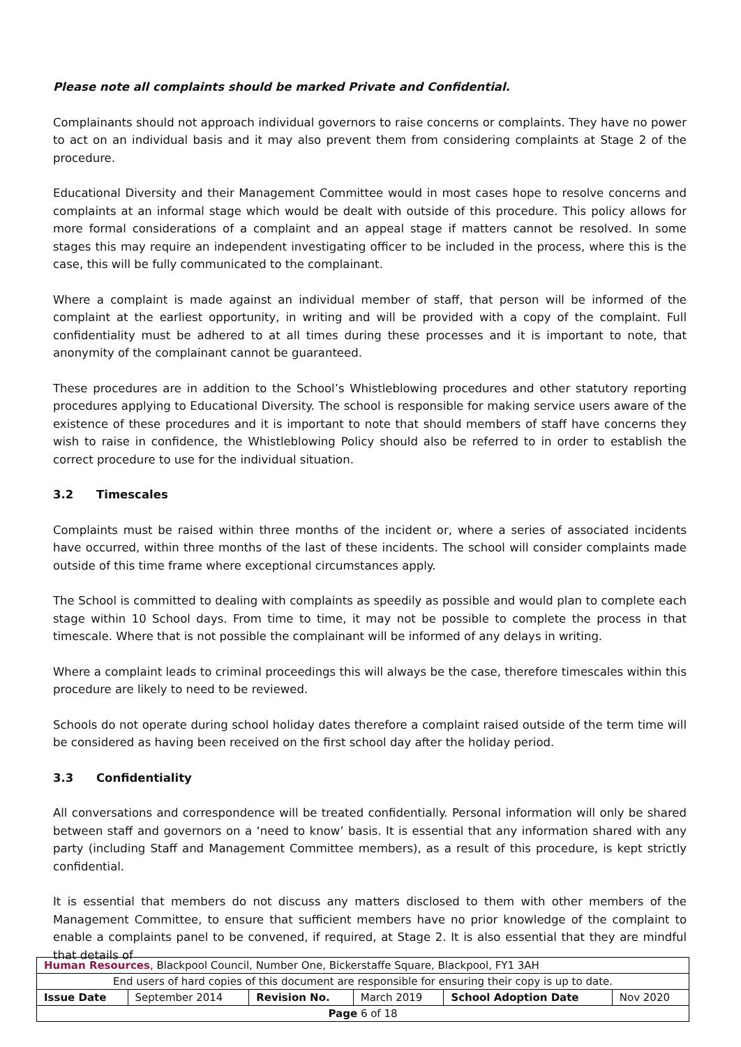Please note all complaints should be marked Private and Confidential.
Complainants should not approach individual governors to raise concerns or complaints. They have no power to act on an individual basis and it may also prevent them from considering complaints at Stage 2 of the procedure.
Educational Diversity and their Management Committee would in most cases hope to resolve concerns and complaints at an informal stage which would be dealt with outside of this procedure. This policy allows for more formal considerations of a complaint and an appeal stage if matters cannot be resolved. In some stages this may require an independent investigating officer to be included in the process, where this is the case, this will be fully communicated to the complainant.
Where a complaint is made against an individual member of staff, that person will be informed of the complaint at the earliest opportunity, in writing and will be provided with a copy of the complaint. Full confidentiality must be adhered to at all times during these processes and it is important to note, that anonymity of the complainant cannot be guaranteed.
These procedures are in addition to the School’s Whistleblowing procedures and other statutory reporting procedures applying to Educational Diversity. The school is responsible for making service users aware of the existence of these procedures and it is important to note that should members of staff have concerns they wish to raise in confidence, the Whistleblowing Policy should also be referred to in order to establish the correct procedure to use for the individual situation.
3.2 Timescales
Complaints must be raised within three months of the incident or, where a series of associated incidents have occurred, within three months of the last of these incidents. The school will consider complaints made outside of this time frame where exceptional circumstances apply.
The School is committed to dealing with complaints as speedily as possible and would plan to complete each stage within 10 School days. From time to time, it may not be possible to complete the process in that timescale. Where that is not possible the complainant will be informed of any delays in writing.
Where a complaint leads to criminal proceedings this will always be the case, therefore timescales within this procedure are likely to need to be reviewed.
Schools do not operate during school holiday dates therefore a complaint raised outside of the term time will be considered as having been received on the first school day after the holiday period.
3.3 Confidentiality
All conversations and correspondence will be treated confidentially. Personal information will only be shared between staff and governors on a ‘need to know’ basis. It is essential that any information shared with any party (including Staff and Management Committee members), as a result of this procedure, is kept strictly confidential.
It is essential that members do not discuss any matters disclosed to them with other members of the Management Committee, to ensure that sufficient members have no prior knowledge of the complaint to enable a complaints panel to be convened, if required, at Stage 2. It is also essential that they are mindful that details of
| Human Resources , Blackpool Council, Number One, Bickerstaffe Square, Blackpool, FY1 3AH | | | | | |
| End users of hard copies of this document are responsible for ensuring their copy is up to date. | | | | | |
| Issue Date | September 2014 | Revision No. | March 2019 | School Adoption Date | Nov 2020 |
| Page 6 of 18 | | | | | |